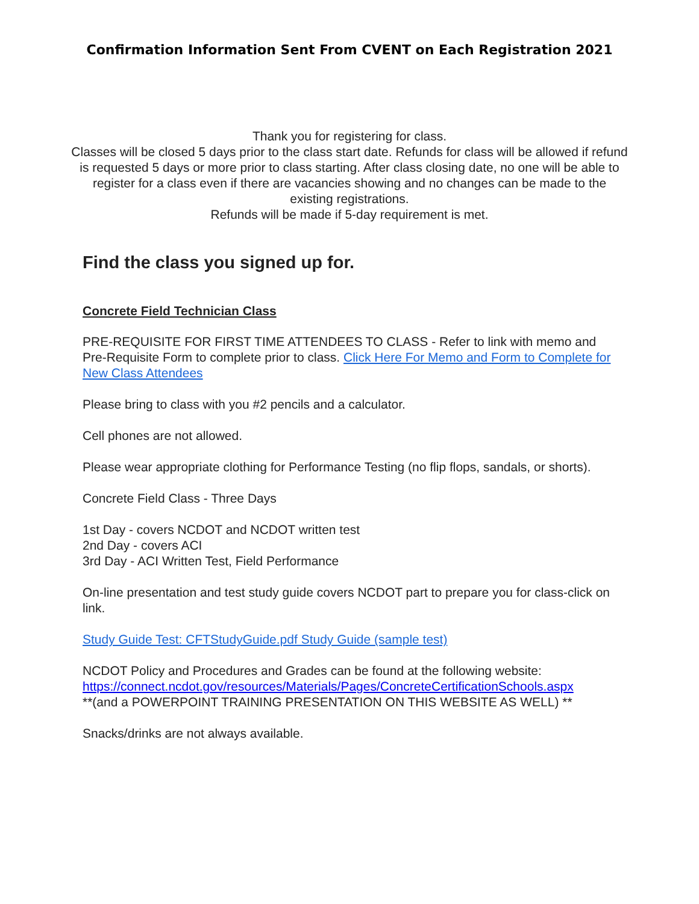Confirmation Information Sent From CVENT on Each Registration 2021
Thank you for registering for class.
Classes will be closed 5 days prior to the class start date. Refunds for class will be allowed if refund is requested 5 days or more prior to class starting. After class closing date, no one will be able to register for a class even if there are vacancies showing and no changes can be made to the existing registrations.
Refunds will be made if 5-day requirement is met.
Find the class you signed up for.
Concrete Field Technician Class
PRE-REQUISITE FOR FIRST TIME ATTENDEES TO CLASS - Refer to link with memo and Pre-Requisite Form to complete prior to class. Click Here For Memo and Form to Complete for New Class Attendees
Please bring to class with you #2 pencils and a calculator.
Cell phones are not allowed.
Please wear appropriate clothing for Performance Testing (no flip flops, sandals, or shorts).
Concrete Field Class - Three Days
1st Day - covers NCDOT and NCDOT written test
2nd Day - covers ACI
3rd Day - ACI Written Test, Field Performance
On-line presentation and test study guide covers NCDOT part to prepare you for class-click on link.
Study Guide Test: CFTStudyGuide.pdf Study Guide (sample test)
NCDOT Policy and Procedures and Grades can be found at the following website:
https://connect.ncdot.gov/resources/Materials/Pages/ConcreteCertificationSchools.aspx
**(and a POWERPOINT TRAINING PRESENTATION ON THIS WEBSITE AS WELL) **
Snacks/drinks are not always available.